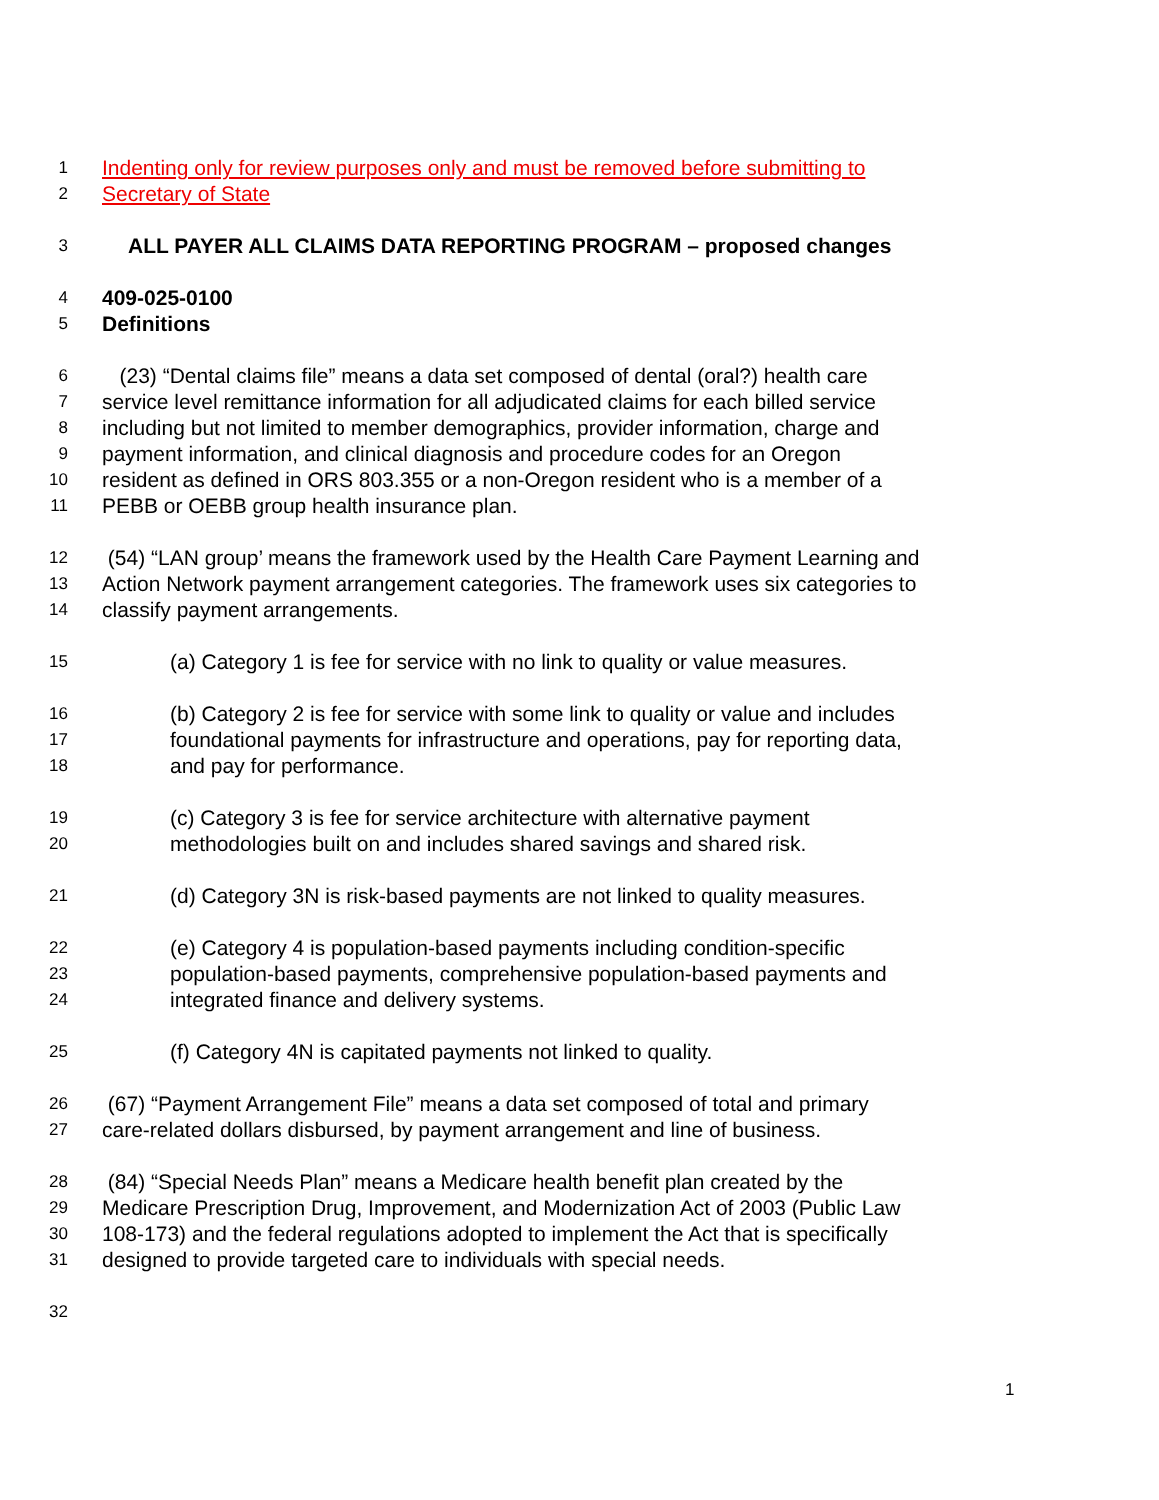1 Indenting only for review purposes only and must be removed before submitting to
2 Secretary of State
3 ALL PAYER ALL CLAIMS DATA REPORTING PROGRAM – proposed changes
4 409-025-0100
5 Definitions
6 (23) “Dental claims file” means a data set composed of dental (oral?) health care
7 service level remittance information for all adjudicated claims for each billed service
8 including but not limited to member demographics, provider information, charge and
9 payment information, and clinical diagnosis and procedure codes for an Oregon
10 resident as defined in ORS 803.355 or a non-Oregon resident who is a member of a
11 PEBB or OEBB group health insurance plan.
12 (54) “LAN group’ means the framework used by the Health Care Payment Learning and
13 Action Network payment arrangement categories. The framework uses six categories to
14 classify payment arrangements.
15 (a) Category 1 is fee for service with no link to quality or value measures.
16 (b) Category 2 is fee for service with some link to quality or value and includes
17 foundational payments for infrastructure and operations, pay for reporting data,
18 and pay for performance.
19 (c) Category 3 is fee for service architecture with alternative payment
20 methodologies built on and includes shared savings and shared risk.
21 (d) Category 3N is risk-based payments are not linked to quality measures.
22 (e) Category 4 is population-based payments including condition-specific
23 population-based payments, comprehensive population-based payments and
24 integrated finance and delivery systems.
25 (f) Category 4N is capitated payments not linked to quality.
26 (67) “Payment Arrangement File” means a data set composed of total and primary
27 care-related dollars disbursed, by payment arrangement and line of business.
28 (84) “Special Needs Plan” means a Medicare health benefit plan created by the
29 Medicare Prescription Drug, Improvement, and Modernization Act of 2003 (Public Law
30 108-173) and the federal regulations adopted to implement the Act that is specifically
31 designed to provide targeted care to individuals with special needs.
32
1